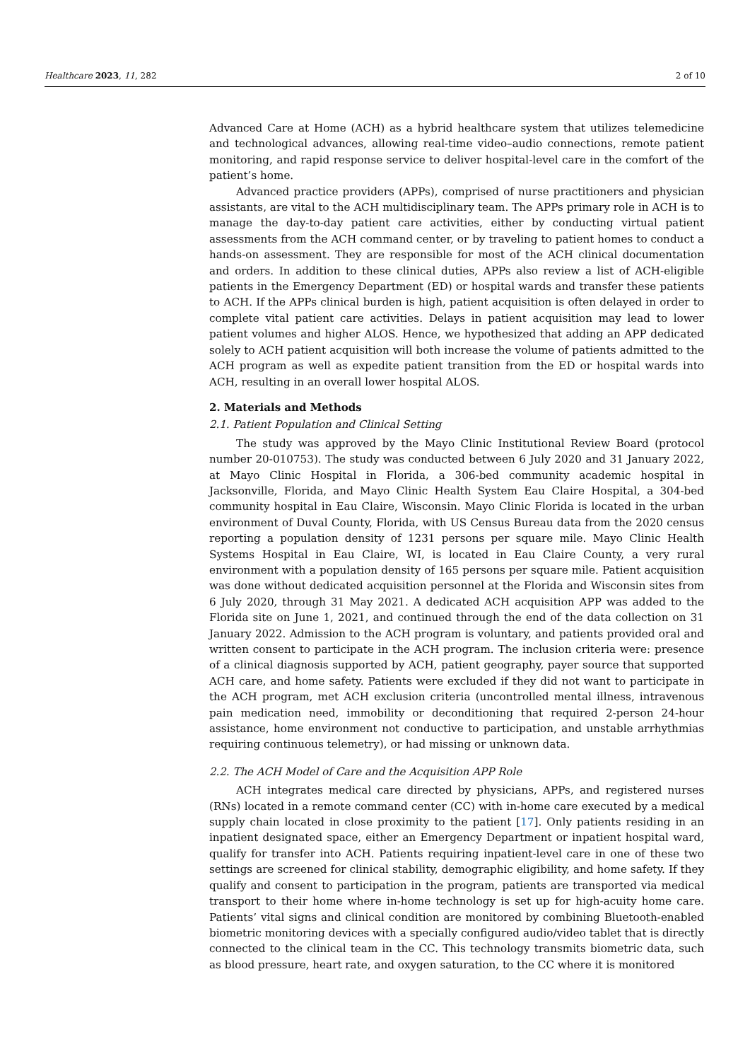Healthcare 2023, 11, 282 2 of 10
Advanced Care at Home (ACH) as a hybrid healthcare system that utilizes telemedicine and technological advances, allowing real-time video–audio connections, remote patient monitoring, and rapid response service to deliver hospital-level care in the comfort of the patient’s home.
Advanced practice providers (APPs), comprised of nurse practitioners and physician assistants, are vital to the ACH multidisciplinary team. The APPs primary role in ACH is to manage the day-to-day patient care activities, either by conducting virtual patient assessments from the ACH command center, or by traveling to patient homes to conduct a hands-on assessment. They are responsible for most of the ACH clinical documentation and orders. In addition to these clinical duties, APPs also review a list of ACH-eligible patients in the Emergency Department (ED) or hospital wards and transfer these patients to ACH. If the APPs clinical burden is high, patient acquisition is often delayed in order to complete vital patient care activities. Delays in patient acquisition may lead to lower patient volumes and higher ALOS. Hence, we hypothesized that adding an APP dedicated solely to ACH patient acquisition will both increase the volume of patients admitted to the ACH program as well as expedite patient transition from the ED or hospital wards into ACH, resulting in an overall lower hospital ALOS.
2. Materials and Methods
2.1. Patient Population and Clinical Setting
The study was approved by the Mayo Clinic Institutional Review Board (protocol number 20-010753). The study was conducted between 6 July 2020 and 31 January 2022, at Mayo Clinic Hospital in Florida, a 306-bed community academic hospital in Jacksonville, Florida, and Mayo Clinic Health System Eau Claire Hospital, a 304-bed community hospital in Eau Claire, Wisconsin. Mayo Clinic Florida is located in the urban environment of Duval County, Florida, with US Census Bureau data from the 2020 census reporting a population density of 1231 persons per square mile. Mayo Clinic Health Systems Hospital in Eau Claire, WI, is located in Eau Claire County, a very rural environment with a population density of 165 persons per square mile. Patient acquisition was done without dedicated acquisition personnel at the Florida and Wisconsin sites from 6 July 2020, through 31 May 2021. A dedicated ACH acquisition APP was added to the Florida site on June 1, 2021, and continued through the end of the data collection on 31 January 2022. Admission to the ACH program is voluntary, and patients provided oral and written consent to participate in the ACH program. The inclusion criteria were: presence of a clinical diagnosis supported by ACH, patient geography, payer source that supported ACH care, and home safety. Patients were excluded if they did not want to participate in the ACH program, met ACH exclusion criteria (uncontrolled mental illness, intravenous pain medication need, immobility or deconditioning that required 2-person 24-hour assistance, home environment not conductive to participation, and unstable arrhythmias requiring continuous telemetry), or had missing or unknown data.
2.2. The ACH Model of Care and the Acquisition APP Role
ACH integrates medical care directed by physicians, APPs, and registered nurses (RNs) located in a remote command center (CC) with in-home care executed by a medical supply chain located in close proximity to the patient [17]. Only patients residing in an inpatient designated space, either an Emergency Department or inpatient hospital ward, qualify for transfer into ACH. Patients requiring inpatient-level care in one of these two settings are screened for clinical stability, demographic eligibility, and home safety. If they qualify and consent to participation in the program, patients are transported via medical transport to their home where in-home technology is set up for high-acuity home care. Patients’ vital signs and clinical condition are monitored by combining Bluetooth-enabled biometric monitoring devices with a specially configured audio/video tablet that is directly connected to the clinical team in the CC. This technology transmits biometric data, such as blood pressure, heart rate, and oxygen saturation, to the CC where it is monitored